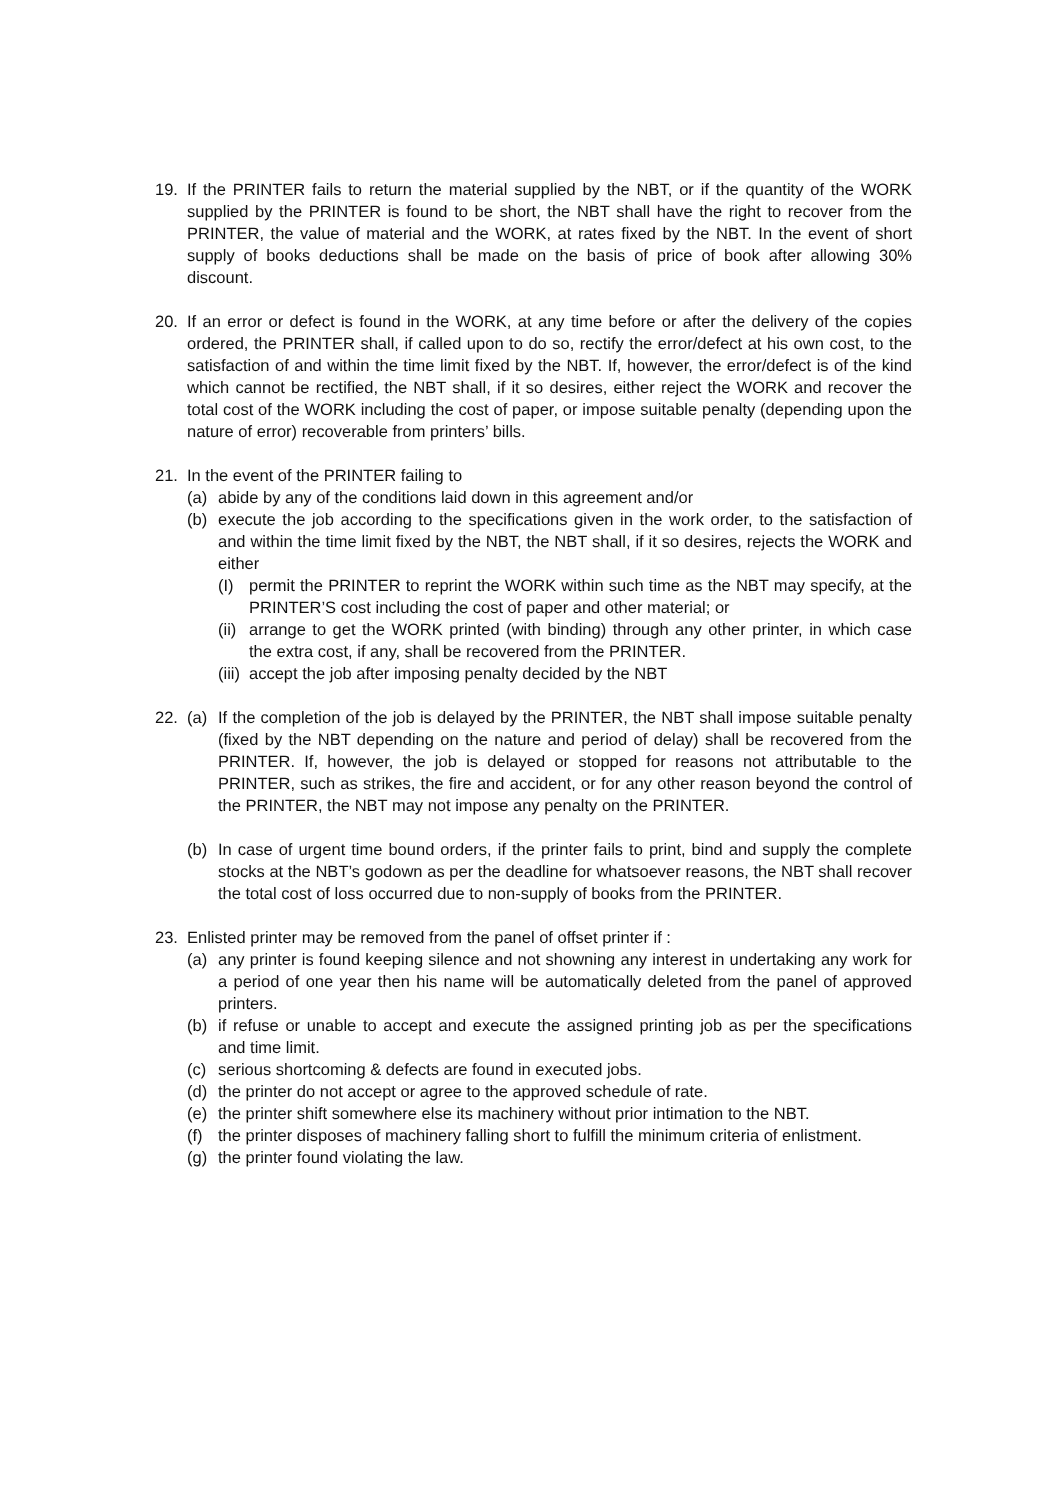19. If the PRINTER fails to return the material supplied by the NBT, or if the quantity of the WORK supplied by the PRINTER is found to be short, the NBT shall have the right to recover from the PRINTER, the value of material and the WORK, at rates fixed by the NBT. In the event of short supply of books deductions shall be made on the basis of price of book after allowing 30% discount.
20. If an error or defect is found in the WORK, at any time before or after the delivery of the copies ordered, the PRINTER shall, if called upon to do so, rectify the error/defect at his own cost, to the satisfaction of and within the time limit fixed by the NBT. If, however, the error/defect is of the kind which cannot be rectified, the NBT shall, if it so desires, either reject the WORK and recover the total cost of the WORK including the cost of paper, or impose suitable penalty (depending upon the nature of error) recoverable from printers’ bills.
21. In the event of the PRINTER failing to
(a) abide by any of the conditions laid down in this agreement and/or
(b) execute the job according to the specifications given in the work order, to the satisfaction of and within the time limit fixed by the NBT, the NBT shall, if it so desires, rejects the WORK and either
(I) permit the PRINTER to reprint the WORK within such time as the NBT may specify, at the PRINTER’S cost including the cost of paper and other material; or
(ii)
arrange to get the WORK printed (with binding) through any other printer, in which case the extra cost, if any, shall be recovered from the PRINTER.
(iii)
accept the job after imposing penalty decided by the NBT
22. (a) If the completion of the job is delayed by the PRINTER, the NBT shall impose suitable penalty (fixed by the NBT depending on the nature and period of delay) shall be recovered from the PRINTER. If, however, the job is delayed or stopped for reasons not attributable to the PRINTER, such as strikes, the fire and accident, or for any other reason beyond the control of the PRINTER, the NBT may not impose any penalty on the PRINTER.
(b) In case of urgent time bound orders, if the printer fails to print, bind and supply the complete stocks at the NBT’s godown as per the deadline for whatsoever reasons, the NBT shall recover the total cost of loss occurred due to non-supply of books from the PRINTER.
23. Enlisted printer may be removed from the panel of offset printer if :
(a) any printer is found keeping silence and not showning any interest in undertaking any work for a period of one year then his name will be automatically deleted from the panel of approved printers.
(b) if refuse or unable to accept and execute the assigned printing job as per the specifications and time limit.
(c) serious shortcoming & defects are found in executed jobs.
(d) the printer do not accept or agree to the approved schedule of rate.
(e) the printer shift somewhere else its machinery without prior intimation to the NBT.
(f) the printer disposes of machinery falling short to fulfill the minimum criteria of enlistment.
(g) the printer found violating the law.